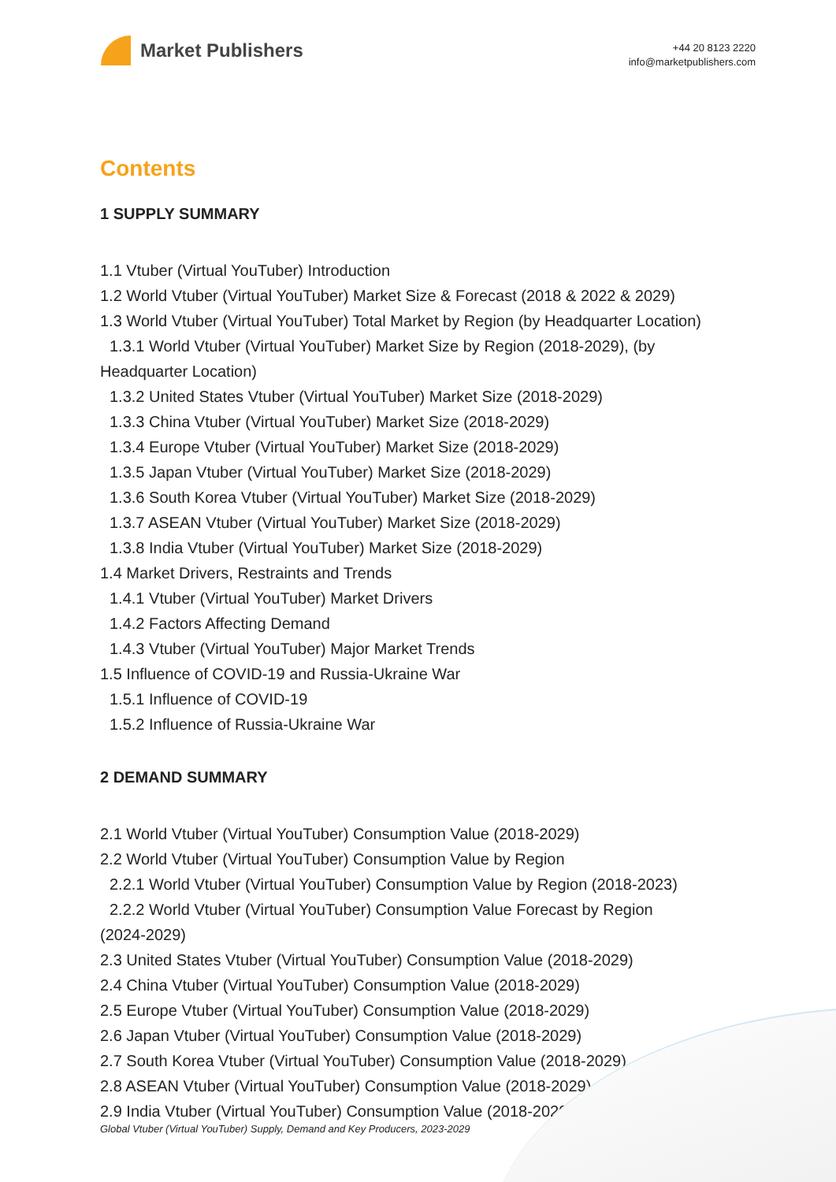Market Publishers
+44 20 8123 2220
info@marketpublishers.com
Contents
1 SUPPLY SUMMARY
1.1 Vtuber (Virtual YouTuber) Introduction
1.2 World Vtuber (Virtual YouTuber) Market Size & Forecast (2018 & 2022 & 2029)
1.3 World Vtuber (Virtual YouTuber) Total Market by Region (by Headquarter Location)
1.3.1 World Vtuber (Virtual YouTuber) Market Size by Region (2018-2029), (by
Headquarter Location)
1.3.2 United States Vtuber (Virtual YouTuber) Market Size (2018-2029)
1.3.3 China Vtuber (Virtual YouTuber) Market Size (2018-2029)
1.3.4 Europe Vtuber (Virtual YouTuber) Market Size (2018-2029)
1.3.5 Japan Vtuber (Virtual YouTuber) Market Size (2018-2029)
1.3.6 South Korea Vtuber (Virtual YouTuber) Market Size (2018-2029)
1.3.7 ASEAN Vtuber (Virtual YouTuber) Market Size (2018-2029)
1.3.8 India Vtuber (Virtual YouTuber) Market Size (2018-2029)
1.4 Market Drivers, Restraints and Trends
1.4.1 Vtuber (Virtual YouTuber) Market Drivers
1.4.2 Factors Affecting Demand
1.4.3 Vtuber (Virtual YouTuber) Major Market Trends
1.5 Influence of COVID-19 and Russia-Ukraine War
1.5.1 Influence of COVID-19
1.5.2 Influence of Russia-Ukraine War
2 DEMAND SUMMARY
2.1 World Vtuber (Virtual YouTuber) Consumption Value (2018-2029)
2.2 World Vtuber (Virtual YouTuber) Consumption Value by Region
2.2.1 World Vtuber (Virtual YouTuber) Consumption Value by Region (2018-2023)
2.2.2 World Vtuber (Virtual YouTuber) Consumption Value Forecast by Region
(2024-2029)
2.3 United States Vtuber (Virtual YouTuber) Consumption Value (2018-2029)
2.4 China Vtuber (Virtual YouTuber) Consumption Value (2018-2029)
2.5 Europe Vtuber (Virtual YouTuber) Consumption Value (2018-2029)
2.6 Japan Vtuber (Virtual YouTuber) Consumption Value (2018-2029)
2.7 South Korea Vtuber (Virtual YouTuber) Consumption Value (2018-2029)
2.8 ASEAN Vtuber (Virtual YouTuber) Consumption Value (2018-2029)
2.9 India Vtuber (Virtual YouTuber) Consumption Value (2018-2029)
Global Vtuber (Virtual YouTuber) Supply, Demand and Key Producers, 2023-2029